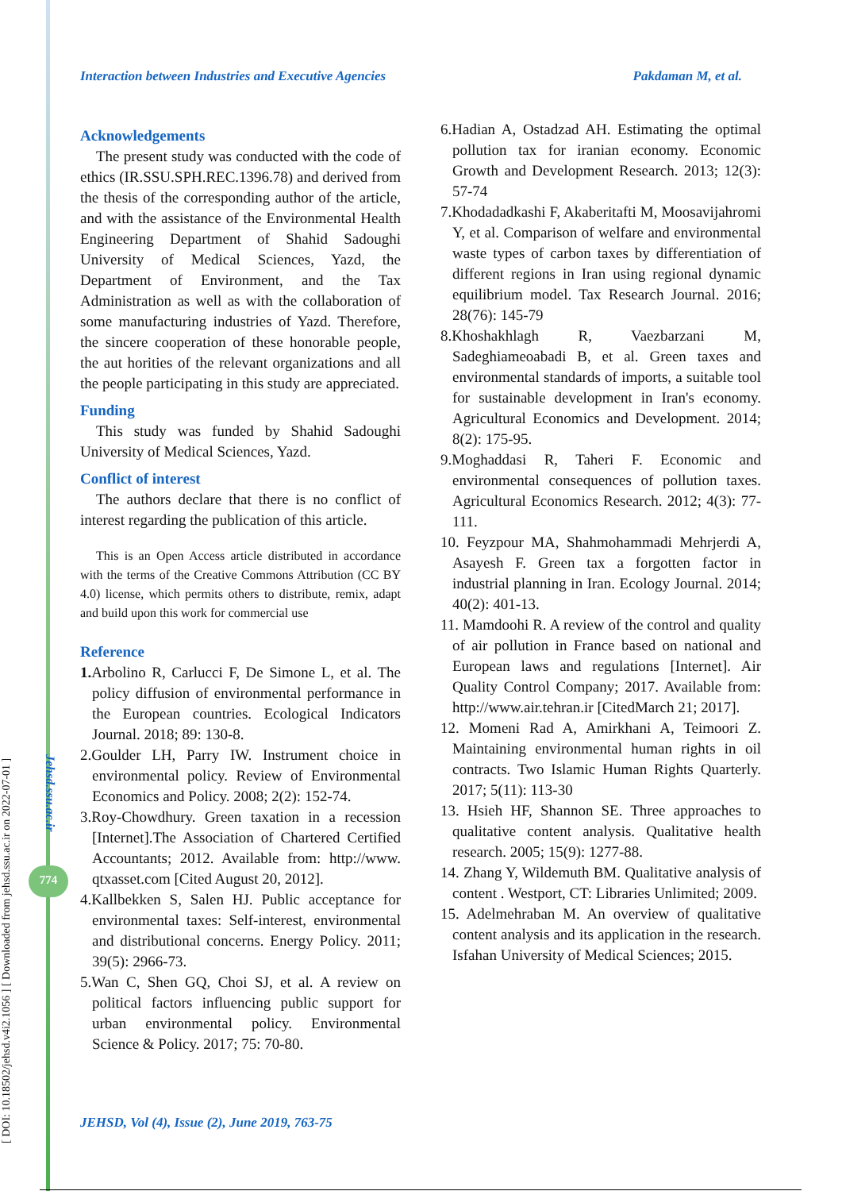[ DOI: 10.18502/jehsd.v4i2.1056 ] [ Downloaded from jehsd.ssu.ac.ir on 2022-07-01 ]
Jehsd.ssu.ac.ir
774
Interaction between Industries and Executive Agencies Pakdaman M, et al.
Acknowledgements
The present study was conducted with the code of ethics (IR.SSU.SPH.REC.1396.78) and derived from the thesis of the corresponding author of the article, and with the assistance of the Environmental Health Engineering Department of Shahid Sadoughi University of Medical Sciences, Yazd, the Department of Environment, and the Tax Administration as well as with the collaboration of some manufacturing industries of Yazd. Therefore, the sincere cooperation of these honorable people, the aut horities of the relevant organizations and all the people participating in this study are appreciated.
Funding
This study was funded by Shahid Sadoughi University of Medical Sciences, Yazd.
Conflict of interest
The authors declare that there is no conflict of interest regarding the publication of this article.
This is an Open Access article distributed in accordance with the terms of the Creative Commons Attribution (CC BY 4.0) license, which permits others to distribute, remix, adapt and build upon this work for commercial use
Reference
1. Arbolino R, Carlucci F, De Simone L, et al. The policy diffusion of environmental performance in the European countries. Ecological Indicators Journal. 2018; 89: 130-8.
2.Goulder LH, Parry IW. Instrument choice in environmental policy. Review of Environmental Economics and Policy. 2008; 2(2): 152-74.
3.Roy-Chowdhury. Green taxation in a recession [Internet].The Association of Chartered Certified Accountants; 2012. Available from: http://www. qtxasset.com [Cited August 20, 2012].
4.Kallbekken S, Salen HJ. Public acceptance for environmental taxes: Self-interest, environmental and distributional concerns. Energy Policy. 2011; 39(5): 2966-73.
5.Wan C, Shen GQ, Choi SJ, et al. A review on political factors influencing public support for urban environmental policy. Environmental Science & Policy. 2017; 75: 70-80.
6.Hadian A, Ostadzad AH. Estimating the optimal pollution tax for iranian economy. Economic Growth and Development Research. 2013; 12(3): 57-74
7.Khodadadkashi F, Akaberitafti M, Moosavijahromi Y, et al. Comparison of welfare and environmental waste types of carbon taxes by differentiation of different regions in Iran using regional dynamic equilibrium model. Tax Research Journal. 2016; 28(76): 145-79
8.Khoshakhlagh R, Vaezbarzani M, Sadeghiameoabadi B, et al. Green taxes and environmental standards of imports, a suitable tool for sustainable development in Iran's economy. Agricultural Economics and Development. 2014; 8(2): 175-95.
9.Moghaddasi R, Taheri F. Economic and environmental consequences of pollution taxes. Agricultural Economics Research. 2012; 4(3): 77-111.
10. Feyzpour MA, Shahmohammadi Mehrjerdi A, Asayesh F. Green tax a forgotten factor in industrial planning in Iran. Ecology Journal. 2014; 40(2): 401-13.
11. Mamdoohi R. A review of the control and quality of air pollution in France based on national and European laws and regulations [Internet]. Air Quality Control Company; 2017. Available from: http://www.air.tehran.ir [CitedMarch 21; 2017].
12. Momeni Rad A, Amirkhani A, Teimoori Z. Maintaining environmental human rights in oil contracts. Two Islamic Human Rights Quarterly. 2017; 5(11): 113-30
13. Hsieh HF, Shannon SE. Three approaches to qualitative content analysis. Qualitative health research. 2005; 15(9): 1277-88.
14. Zhang Y, Wildemuth BM. Qualitative analysis of content . Westport, CT: Libraries Unlimited; 2009.
15. Adelmehraban M. An overview of qualitative content analysis and its application in the research. Isfahan University of Medical Sciences; 2015.
JEHSD, Vol (4), Issue (2), June 2019, 763-75